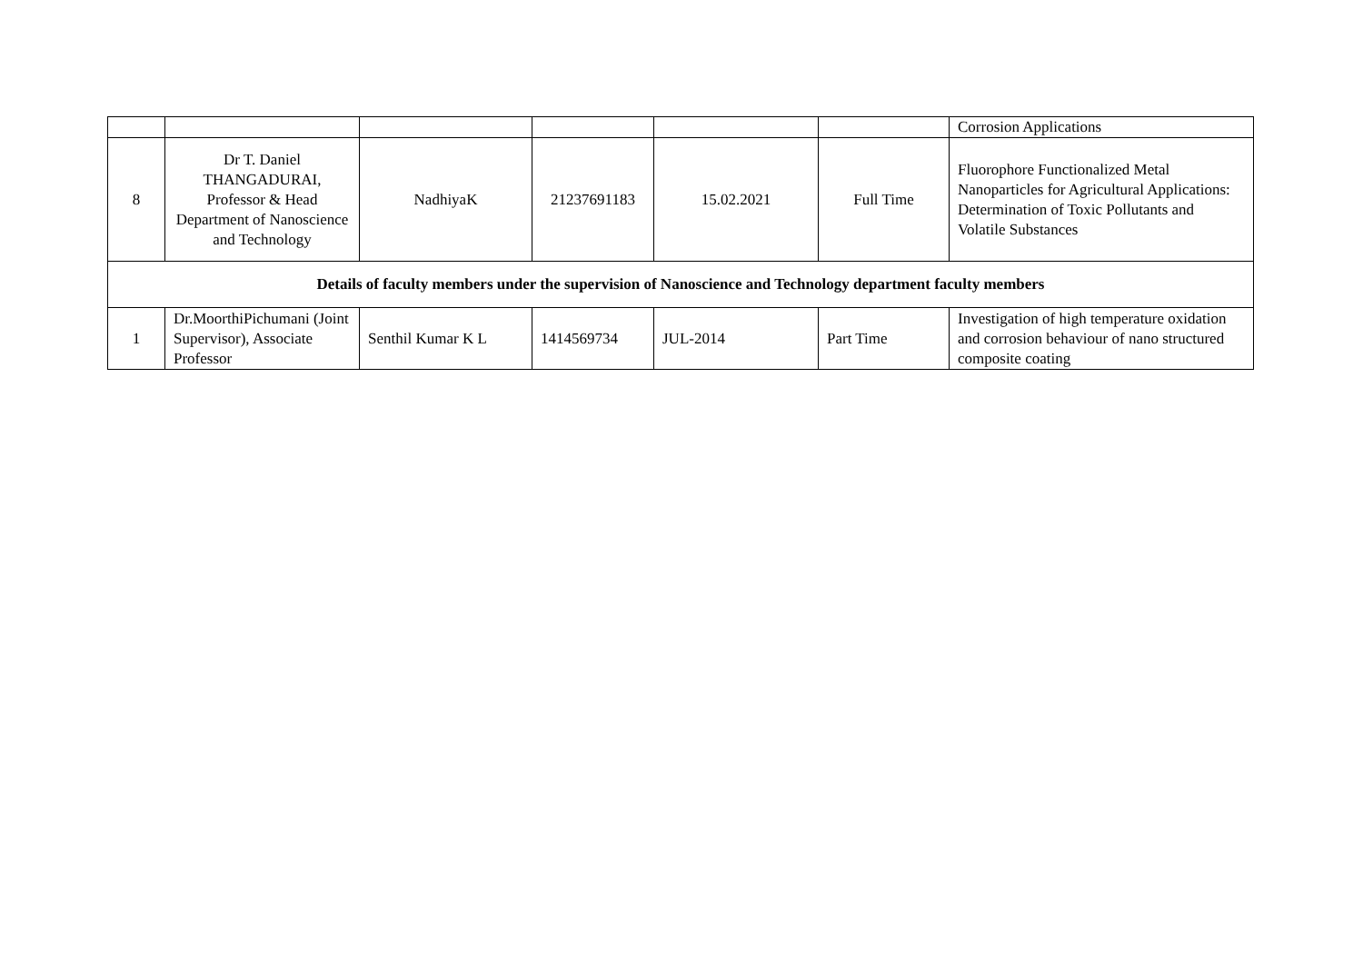| | | | | | | Corrosion Applications |
| 8 | Dr T. Daniel THANGADURAI, Professor & Head Department of Nanoscience and Technology | NadhiyaK | 21237691183 | 15.02.2021 | Full Time | Fluorophore Functionalized Metal Nanoparticles for Agricultural Applications: Determination of Toxic Pollutants and Volatile Substances |
| Details of faculty members under the supervision of Nanoscience and Technology department faculty members | | | | | | |
| 1 | Dr.MoorthiPichumani (Joint Supervisor), Associate Professor | Senthil Kumar K L | 1414569734 | JUL-2014 | Part Time | Investigation of high temperature oxidation and corrosion behaviour of nano structured composite coating |